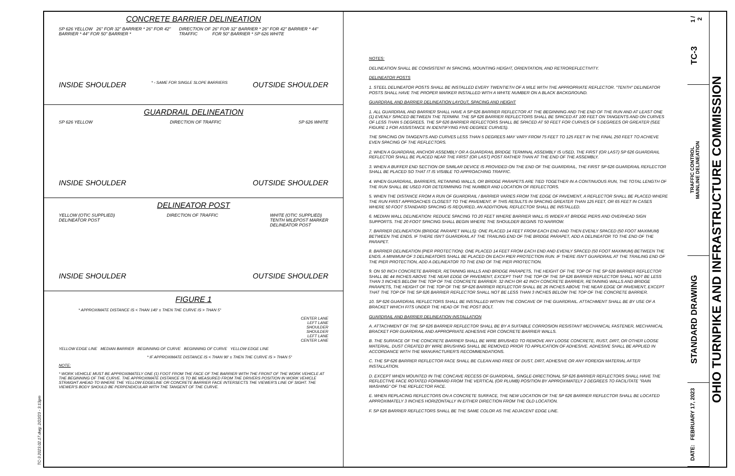CONCRETE BARRIER DELINEATION
SP 626 YELLOW 26" FOR 32" BARRIER * 26" FOR 42" BARRIER * 44" FOR 50" BARRIER * DIRECTION OF TRAFFIC 26" FOR 32" BARRIER * 26" FOR 42" BARRIER * 44" FOR 50" BARRIER * SP 626 WHITE
INSIDE SHOULDER * - SAME FOR SINGLE SLOPE BARRIERS OUTSIDE SHOULDER
GUARDRAIL DELINEATION
SP 626 YELLOW DIRECTION OF TRAFFIC SP 626 WHITE
INSIDE SHOULDER OUTSIDE SHOULDER
DELINEATOR POST
YELLOW (OTIC SUPPLIED)
DELINEATOR POST DIRECTION OF TRAFFIC WHITE (OTIC SUPPLIED)
TENTH MILEPOST MARKER
DELINEATOR POST
INSIDE SHOULDER OUTSIDE SHOULDER
FIGURE 1
* APPROXIMATE DISTANCE IS < THAN 140' ± THEN THE CURVE IS > THAN 5°
CENTER LANE
LEFT LANE
SHOULDER
SHOULDER
LEFT LANE
CENTER LANE
YELLOW EDGE LINE MEDIAN BARRIER BEGINNING OF CURVE BEGINNING OF CURVE YELLOW EDGE LINE
* IF APPROXIMATE DISTANCE IS < THAN 90' ± THEN THE CURVE IS > THAN 5°
NOTE:
* WORK VEHICLE MUST BE APPROXIMATELY ONE (1) FOOT FROM THE FACE OF THE BARRIER WITH THE FRONT OF THE WORK VEHICLE AT THE BEGINNING OF THE CURVE. THE APPROXIMATE DISTANCE IS TO BE MEASURED FROM THE DRIVERS POSITION IN WORK VEHICLE STRAIGHT AHEAD TO WHERE THE YELLOW EDGELINE OR CONCRETE BARRIER FACE INTERSECTS THE VIEWER'S LINE OF SIGHT. THE VIEWER'S BODY SHOULD BE PERPENDICULAR WITH THE TANGENT OF THE CURVE.
NOTES:
DELINEATION SHALL BE CONSISTENT IN SPACING, MOUNTING HEIGHT, ORIENTATION, AND RETROREFLECTIVITY.
DELINEATOR POSTS
1. STEEL DELINEATOR POSTS SHALL BE INSTALLED EVERY TWENTIETH OF A MILE WITH THE APPROPRIATE REFLECTOR. "TENTH" DELINEATOR POSTS SHALL HAVE THE PROPER MARKER INSTALLED WITH A WHITE NUMBER ON A BLACK BACKGROUND.
GUARDRAIL AND BARRIER DELINEATION LAYOUT, SPACING AND HEIGHT
1. ALL GUARDRAIL AND BARRIER SHALL HAVE A SP 626 BARRIER REFLECTOR AT THE BEGINNING AND THE END OF THE RUN AND AT LEAST ONE (1) EVENLY SPACED BETWEEN THE TERMINI. THE SP 626 BARRIER REFLECTORS SHALL BE SPACED AT 100 FEET ON TANGENTS AND ON CURVES OF LESS THAN 5 DEGREES. THE SP 626 BARRIER REFLECTORS SHALL BE SPACED AT 50 FEET FOR CURVES OF 5 DEGREES OR GREATER (SEE FIGURE 1 FOR ASSISTANCE IN IDENTIFYING FIVE-DEGREE CURVES).
THE SPACING ON TANGENTS AND CURVES LESS THAN 5 DEGREES MAY VARY FROM 75 FEET TO 125 FEET IN THE FINAL 250 FEET TO ACHIEVE EVEN SPACING OF THE REFLECTORS.
2. WHEN A GUARDRAIL ANCHOR ASSEMBLY OR A GUARDRAIL BRIDGE TERMINAL ASSEMBLY IS USED, THE FIRST (OR LAST) SP 626 GUARDRAIL REFLECTOR SHALL BE PLACED NEAR THE FIRST (OR LAST) POST RATHER THAN AT THE END OF THE ASSEMBLY.
3. WHEN A BUFFER END SECTION OR SIMILAR DEVICE IS PROVIDED ON THE END OF THE GUARDRAIL, THE FIRST SP 626 GUARDRAIL REFLECTOR SHALL BE PLACED SO THAT IT IS VISIBLE TO APPROACHING TRAFFIC.
4. WHEN GUARDRAIL, BARRIERS, RETAINING WALLS, OR BRIDGE PARAPETS ARE TIED TOGETHER IN A CONTINUOUS RUN, THE TOTAL LENGTH OF THE RUN SHALL BE USED FOR DETERMINING THE NUMBER AND LOCATION OF REFLECTORS.
5. WHEN THE DISTANCE FROM A RUN OF GUARDRAIL / BARRIER VARIES FROM THE EDGE OF PAVEMENT, A REFLECTOR SHALL BE PLACED WHERE THE RUN FIRST APPROACHES CLOSEST TO THE PAVEMENT. IF THIS RESULTS IN SPACING GREATER THAN 125 FEET, OR 65 FEET IN CASES WHERE 50 FOOT STANDARD SPACING IS REQUIRED, AN ADDITIONAL REFLECTOR SHALL BE INSTALLED.
6. MEDIAN WALL DELINEATION: REDUCE SPACING TO 20 FEET WHERE BARRIER WALL IS WIDER AT BRIDGE PIERS AND OVERHEAD SIGN SUPPORTS. THE 20 FOOT SPACING SHALL BEGIN WHERE THE SHOULDER BEGINS TO NARROW.
7. BARRIER DELINEATION (BRIDGE PARAPET WALLS): ONE PLACED 14 FEET FROM EACH END AND THEN EVENLY SPACED (50 FOOT MAXIMUM) BETWEEN THE ENDS. IF THERE ISN'T GUARDRAIL AT THE TRAILING END OF THE BRIDGE PARAPET, ADD A DELINEATOR TO THE END OF THE PARAPET.
8. BARRIER DELINEATION (PIER PROTECTION): ONE PLACED 14 FEET FROM EACH END AND EVENLY SPACED (50 FOOT MAXIMUM) BETWEEN THE ENDS. A MINIMUM OF 3 DELINEATORS SHALL BE PLACED ON EACH PIER PROTECTION RUN. IF THERE ISN'T GUARDRAIL AT THE TRAILING END OF THE PIER PROTECTION, ADD A DELINEATOR TO THE END OF THE PIER PROTECTION.
9. ON 50 INCH CONCRETE BARRIER, RETAINING WALLS AND BRIDGE PARAPETS, THE HEIGHT OF THE TOP OF THE SP 626 BARRIER REFLECTOR SHALL BE 44 INCHES ABOVE THE NEAR EDGE OF PAVEMENT, EXCEPT THAT THE TOP OF THE SP 626 BARRIER REFLECTOR SHALL NOT BE LESS THAN 3 INCHES BELOW THE TOP OF THE CONCRETE BARRIER. 32 INCH OR 42 INCH CONCRETE BARRIER, RETAINING WALLS AND BRIDGE PARAPETS, THE HEIGHT OF THE TOP OF THE SP 626 BARRIER REFLECTOR SHALL BE 26 INCHES ABOVE THE NEAR EDGE OF PAVEMENT, EXCEPT THAT THE TOP OF THE SP 626 BARRIER REFLECTOR SHALL NOT BE LESS THAN 3 INCHES BELOW THE TOP OF THE CONCRETE BARRIER.
10. SP 626 GUARDRAIL REFLECTORS SHALL BE INSTALLED WITHIN THE CONCAVE OF THE GUARDRAIL. ATTACHMENT SHALL BE BY USE OF A BRACKET WHICH FITS UNDER THE HEAD OF THE POST BOLT.
GUARDRAIL AND BARRIER DELINEATION INSTALLATION
A. ATTACHMENT OF THE SP 626 BARRIER REFLECTOR SHALL BE BY A SUITABLE CORROSION RESISTANT MECHANICAL FASTENER, MECHANICAL BRACKET FOR GUARDRAIL AND APPROPRIATE ADHESIVE FOR CONCRETE BARRIER WALLS.
B. THE SURFACE OF THE CONCRETE BARRIER SHALL BE WIRE BRUSHED TO REMOVE ANY LOOSE CONCRETE, RUST, DIRT, OR OTHER LOOSE MATERIAL. DUST CREATED BY WIRE BRUSHING SHALL BE REMOVED PRIOR TO APPLICATION OF ADHESIVE. ADHESIVE SHALL BE APPLIED IN ACCORDANCE WITH THE MANUFACTURER'S RECOMMENDATIONS.
C. THE SP 626 BARRIER REFLECTOR FACE SHALL BE CLEAN AND FREE OF DUST, DIRT, ADHESIVE OR ANY FOREIGN MATERIAL AFTER INSTALLATION.
D. EXCEPT WHEN MOUNTED IN THE CONCAVE RECESS OF GUARDRAIL, SINGLE-DIRECTIONAL SP 626 BARRIER REFLECTORS SHALL HAVE THE REFLECTIVE FACE ROTATED FORWARD FROM THE VERTICAL (OR PLUMB) POSITION BY APPROXIMATELY 2 DEGREES TO FACILITATE "RAIN WASHING" OF THE REFLECTOR FACE.
E. WHEN REPLACING REFLECTORS ON A CONCRETE SURFACE, THE NEW LOCATION OF THE SP 626 BARRIER REFLECTOR SHALL BE LOCATED APPROXIMATELY 3 INCHES HORIZONTALLY IN EITHER DIRECTION FROM THE OLD LOCATION.
F. SP 626 BARRIER REFLECTORS SHALL BE THE SAME COLOR AS THE ADJACENT EDGE LINE.
1 / 2
TC-3
TRAFFIC CONTROL
MAINLINE DELINEATION
STANDARD DRAWING
DATE: FEBRUARY 17, 2023
OHIO TURNPIKE AND INFRASTRUCTURE COMMISSION
TC-3 2023.02.17.dwg; 2/22/23 - 3:13pm